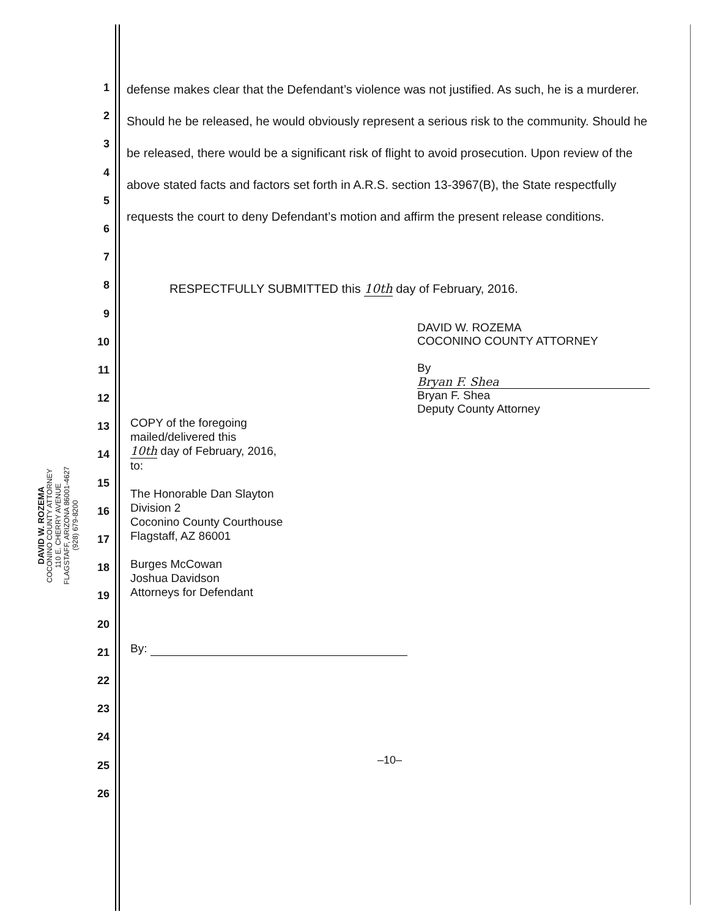DAVID W. ROZEMA
COCONINO COUNTY ATTORNEY
110 E. CHERRY AVENUE
FLAGSTAFF, ARIZONA 86001-4627
(928) 679-8200
1
2
3
4
5
6
7
8
9
10
11
12
13
14
15
16
17
18
19
20
21
22
23
24
25
26
defense makes clear that the Defendant’s violence was not justified. As such, he is a murderer. Should he be released, he would obviously represent a serious risk to the community. Should he be released, there would be a significant risk of flight to avoid prosecution. Upon review of the above stated facts and factors set forth in A.R.S. section 13-3967(B), the State respectfully requests the court to deny Defendant’s motion and affirm the present release conditions.
RESPECTFULLY SUBMITTED this 10th day of February, 2016.
DAVID W. ROZEMA
COCONINO COUNTY ATTORNEY
By Bryan F. Shea
Bryan F. Shea
Deputy County Attorney
COPY of the foregoing
mailed/delivered this
10th day of February, 2016,
to:
The Honorable Dan Slayton
Division 2
Coconino County Courthouse
Flagstaff, AZ 86001
Burges McCowan
Joshua Davidson
Attorneys for Defendant
By:
–10–